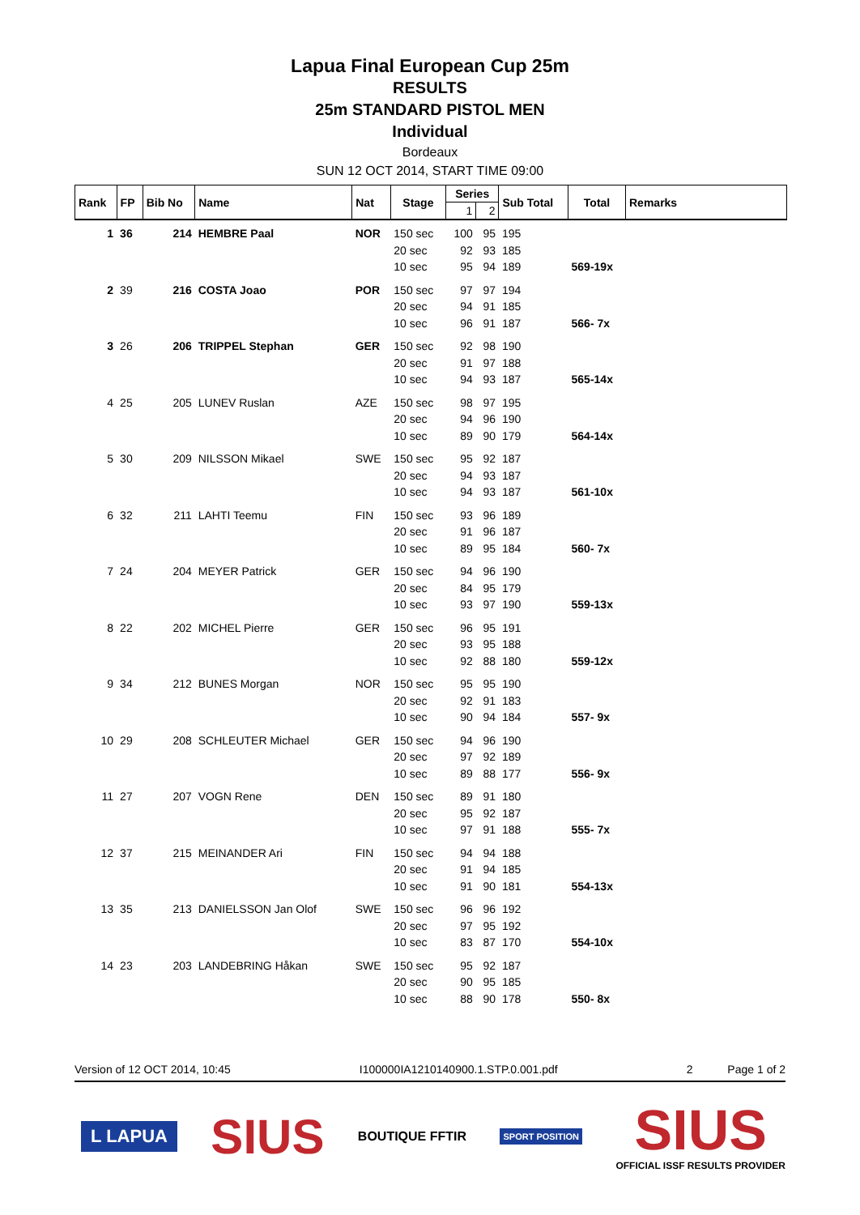Lapua Final European Cup 25m
RESULTS
25m STANDARD PISTOL MEN
Individual
Bordeaux
SUN 12 OCT 2014, START TIME 09:00
| Rank | FP | Bib No | Name | Nat | Stage | Series | | Sub Total | Total | Remarks |
| --- | --- | --- | --- | --- | --- | --- | --- | --- | --- | --- |
| | | | | | | 1 | 2 | | | |
| 1 | 36 | 214 | HEMBRE Paal | NOR | 150 sec | 100 | 95 | 195 | | |
| | | | | | 20 sec | 92 | 93 | 185 | | |
| | | | | | 10 sec | 95 | 94 | 189 | 569-19x | |
| 2 | 39 | 216 | COSTA Joao | POR | 150 sec | 97 | 97 | 194 | | |
| | | | | | 20 sec | 94 | 91 | 185 | | |
| | | | | | 10 sec | 96 | 91 | 187 | 566- 7x | |
| 3 | 26 | 206 | TRIPPEL Stephan | GER | 150 sec | 92 | 98 | 190 | | |
| | | | | | 20 sec | 91 | 97 | 188 | | |
| | | | | | 10 sec | 94 | 93 | 187 | 565-14x | |
| 4 | 25 | 205 | LUNEV Ruslan | AZE | 150 sec | 98 | 97 | 195 | | |
| | | | | | 20 sec | 94 | 96 | 190 | | |
| | | | | | 10 sec | 89 | 90 | 179 | 564-14x | |
| 5 | 30 | 209 | NILSSON Mikael | SWE | 150 sec | 95 | 92 | 187 | | |
| | | | | | 20 sec | 94 | 93 | 187 | | |
| | | | | | 10 sec | 94 | 93 | 187 | 561-10x | |
| 6 | 32 | 211 | LAHTI Teemu | FIN | 150 sec | 93 | 96 | 189 | | |
| | | | | | 20 sec | 91 | 96 | 187 | | |
| | | | | | 10 sec | 89 | 95 | 184 | 560- 7x | |
| 7 | 24 | 204 | MEYER Patrick | GER | 150 sec | 94 | 96 | 190 | | |
| | | | | | 20 sec | 84 | 95 | 179 | | |
| | | | | | 10 sec | 93 | 97 | 190 | 559-13x | |
| 8 | 22 | 202 | MICHEL Pierre | GER | 150 sec | 96 | 95 | 191 | | |
| | | | | | 20 sec | 93 | 95 | 188 | | |
| | | | | | 10 sec | 92 | 88 | 180 | 559-12x | |
| 9 | 34 | 212 | BUNES Morgan | NOR | 150 sec | 95 | 95 | 190 | | |
| | | | | | 20 sec | 92 | 91 | 183 | | |
| | | | | | 10 sec | 90 | 94 | 184 | 557- 9x | |
| 10 | 29 | 208 | SCHLEUTER Michael | GER | 150 sec | 94 | 96 | 190 | | |
| | | | | | 20 sec | 97 | 92 | 189 | | |
| | | | | | 10 sec | 89 | 88 | 177 | 556- 9x | |
| 11 | 27 | 207 | VOGN Rene | DEN | 150 sec | 89 | 91 | 180 | | |
| | | | | | 20 sec | 95 | 92 | 187 | | |
| | | | | | 10 sec | 97 | 91 | 188 | 555- 7x | |
| 12 | 37 | 215 | MEINANDER Ari | FIN | 150 sec | 94 | 94 | 188 | | |
| | | | | | 20 sec | 91 | 94 | 185 | | |
| | | | | | 10 sec | 91 | 90 | 181 | 554-13x | |
| 13 | 35 | 213 | DANIELSSON Jan Olof | SWE | 150 sec | 96 | 96 | 192 | | |
| | | | | | 20 sec | 97 | 95 | 192 | | |
| | | | | | 10 sec | 83 | 87 | 170 | 554-10x | |
| 14 | 23 | 203 | LANDEBRING Håkan | SWE | 150 sec | 95 | 92 | 187 | | |
| | | | | | 20 sec | 90 | 95 | 185 | | |
| | | | | | 10 sec | 88 | 90 | 178 | 550- 8x | |
Version of 12 OCT 2014, 10:45 I100000IA1210140900.1.STP.0.001.pdf 2 Page 1 of 2
L LAPUA SIUS BOUTIQUE FFTIR SPORT POSITION SIUS
OFFICIAL ISSF RESULTS PROVIDER